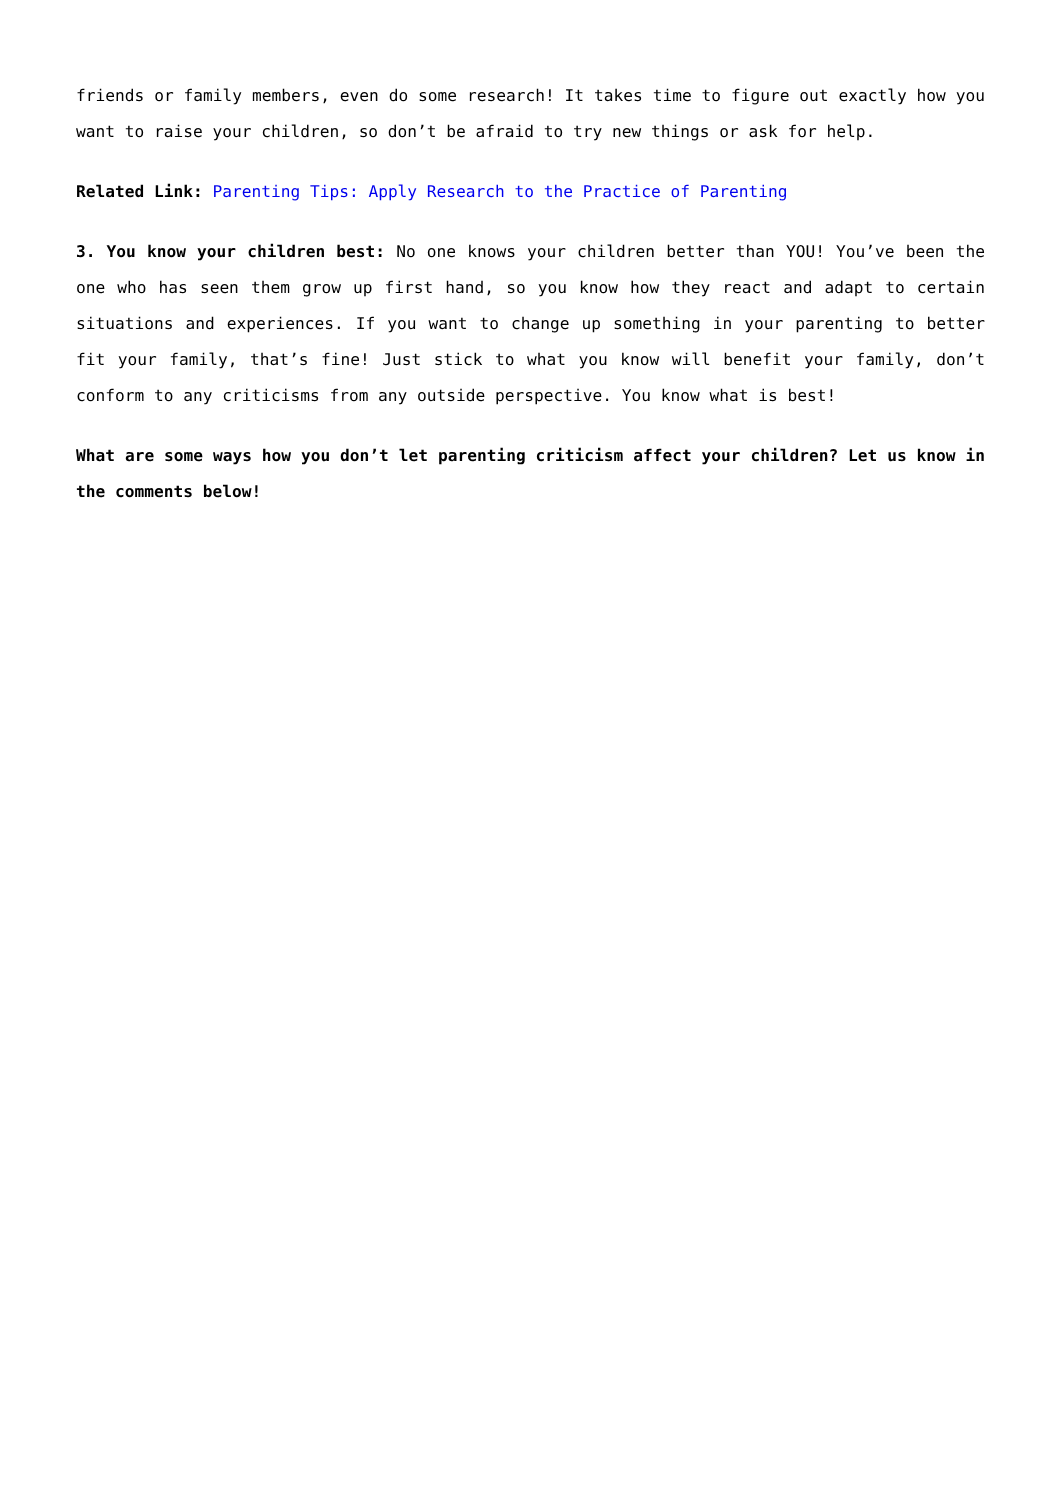friends or family members, even do some research! It takes time to figure out exactly how you want to raise your children, so don’t be afraid to try new things or ask for help.
Related Link: Parenting Tips: Apply Research to the Practice of Parenting
3. You know your children best: No one knows your children better than YOU! You’ve been the one who has seen them grow up first hand, so you know how they react and adapt to certain situations and experiences. If you want to change up something in your parenting to better fit your family, that’s fine! Just stick to what you know will benefit your family, don’t conform to any criticisms from any outside perspective. You know what is best!
What are some ways how you don’t let parenting criticism affect your children? Let us know in the comments below!